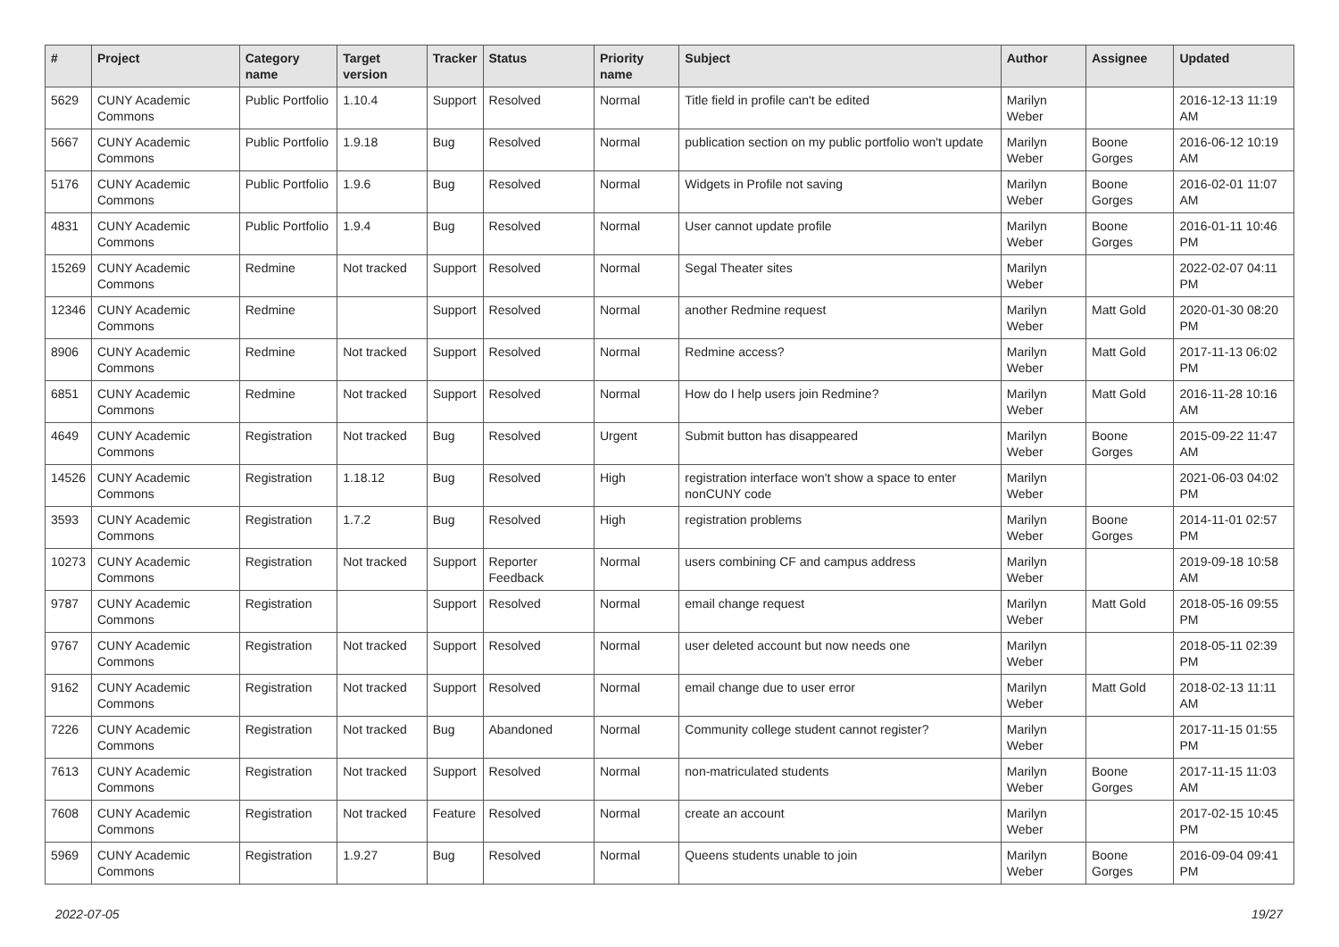| # | Project | Category name | Target version | Tracker | Status | Priority name | Subject | Author | Assignee | Updated |
| --- | --- | --- | --- | --- | --- | --- | --- | --- | --- | --- |
| 5629 | CUNY Academic Commons | Public Portfolio | 1.10.4 | Support | Resolved | Normal | Title field in profile can't be edited | Marilyn Weber | | 2016-12-13 11:19 AM |
| 5667 | CUNY Academic Commons | Public Portfolio | 1.9.18 | Bug | Resolved | Normal | publication section on my public portfolio won't update | Marilyn Weber | Boone Gorges | 2016-06-12 10:19 AM |
| 5176 | CUNY Academic Commons | Public Portfolio | 1.9.6 | Bug | Resolved | Normal | Widgets in Profile not saving | Marilyn Weber | Boone Gorges | 2016-02-01 11:07 AM |
| 4831 | CUNY Academic Commons | Public Portfolio | 1.9.4 | Bug | Resolved | Normal | User cannot update profile | Marilyn Weber | Boone Gorges | 2016-01-11 10:46 PM |
| 15269 | CUNY Academic Commons | Redmine | Not tracked | Support | Resolved | Normal | Segal Theater sites | Marilyn Weber | | 2022-02-07 04:11 PM |
| 12346 | CUNY Academic Commons | Redmine | | Support | Resolved | Normal | another Redmine request | Marilyn Weber | Matt Gold | 2020-01-30 08:20 PM |
| 8906 | CUNY Academic Commons | Redmine | Not tracked | Support | Resolved | Normal | Redmine access? | Marilyn Weber | Matt Gold | 2017-11-13 06:02 PM |
| 6851 | CUNY Academic Commons | Redmine | Not tracked | Support | Resolved | Normal | How do I help users join Redmine? | Marilyn Weber | Matt Gold | 2016-11-28 10:16 AM |
| 4649 | CUNY Academic Commons | Registration | Not tracked | Bug | Resolved | Urgent | Submit button has disappeared | Marilyn Weber | Boone Gorges | 2015-09-22 11:47 AM |
| 14526 | CUNY Academic Commons | Registration | 1.18.12 | Bug | Resolved | High | registration interface won't show a space to enter nonCUNY code | Marilyn Weber | | 2021-06-03 04:02 PM |
| 3593 | CUNY Academic Commons | Registration | 1.7.2 | Bug | Resolved | High | registration problems | Marilyn Weber | Boone Gorges | 2014-11-01 02:57 PM |
| 10273 | CUNY Academic Commons | Registration | Not tracked | Support | Reporter Feedback | Normal | users combining CF and campus address | Marilyn Weber | | 2019-09-18 10:58 AM |
| 9787 | CUNY Academic Commons | Registration | | Support | Resolved | Normal | email change request | Marilyn Weber | Matt Gold | 2018-05-16 09:55 PM |
| 9767 | CUNY Academic Commons | Registration | Not tracked | Support | Resolved | Normal | user deleted account but now needs one | Marilyn Weber | | 2018-05-11 02:39 PM |
| 9162 | CUNY Academic Commons | Registration | Not tracked | Support | Resolved | Normal | email change due to user error | Marilyn Weber | Matt Gold | 2018-02-13 11:11 AM |
| 7226 | CUNY Academic Commons | Registration | Not tracked | Bug | Abandoned | Normal | Community college student cannot register? | Marilyn Weber | | 2017-11-15 01:55 PM |
| 7613 | CUNY Academic Commons | Registration | Not tracked | Support | Resolved | Normal | non-matriculated students | Marilyn Weber | Boone Gorges | 2017-11-15 11:03 AM |
| 7608 | CUNY Academic Commons | Registration | Not tracked | Feature | Resolved | Normal | create an account | Marilyn Weber | | 2017-02-15 10:45 PM |
| 5969 | CUNY Academic Commons | Registration | 1.9.27 | Bug | Resolved | Normal | Queens students unable to join | Marilyn Weber | Boone Gorges | 2016-09-04 09:41 PM |
2022-07-05 19/27